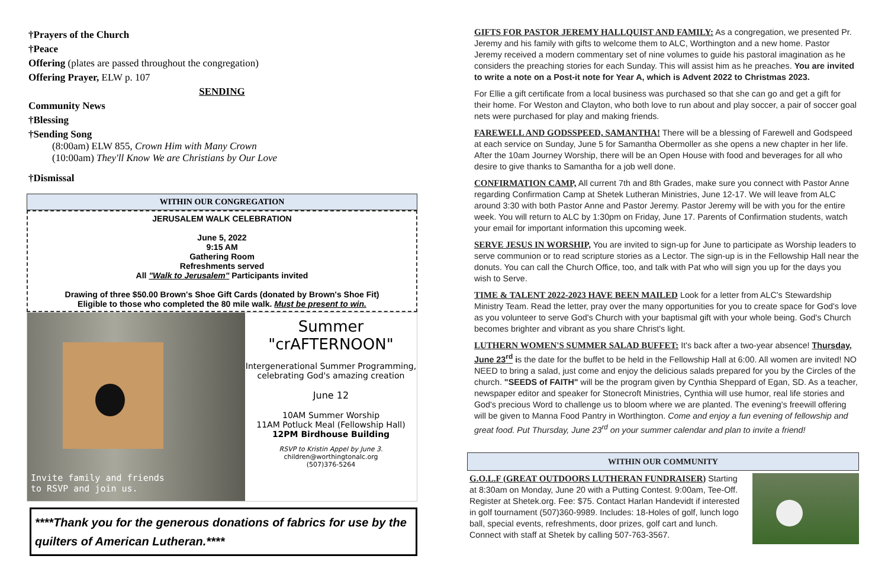†Prayers of the Church
†Peace
Offering (plates are passed throughout the congregation)
Offering Prayer, ELW p. 107
SENDING
Community News
†Blessing
†Sending Song
(8:00am) ELW 855, Crown Him with Many Crown
(10:00am) They'll Know We are Christians by Our Love
†Dismissal
WITHIN OUR CONGREGATION
JERUSALEM WALK CELEBRATION
June 5, 2022
9:15 AM
Gathering Room
Refreshments served
All "Walk to Jerusalem" Participants invited
Drawing of three $50.00 Brown's Shoe Gift Cards (donated by Brown's Shoe Fit)
Eligible to those who completed the 80 mile walk. Must be present to win.
Invite family and friends
to RSVP and join us.
Summer
"crAFTERNOON"
Intergenerational Summer Programming, celebrating God's amazing creation
June 12
10AM Summer Worship
11AM Potluck Meal (Fellowship Hall)
12PM Birdhouse Building
RSVP to Kristin Appel by June 3.
children@worthingtonalc.org
(507)376-5264
****Thank you for the generous donations of fabrics for use by the quilters of American Lutheran.****
GIFTS FOR PASTOR JEREMY HALLQUIST AND FAMILY: As a congregation, we presented Pr. Jeremy and his family with gifts to welcome them to ALC, Worthington and a new home. Pastor Jeremy received a modern commentary set of nine volumes to guide his pastoral imagination as he considers the preaching stories for each Sunday. This will assist him as he preaches. You are invited to write a note on a Post-it note for Year A, which is Advent 2022 to Christmas 2023.
For Ellie a gift certificate from a local business was purchased so that she can go and get a gift for their home. For Weston and Clayton, who both love to run about and play soccer, a pair of soccer goal nets were purchased for play and making friends.
FAREWELL AND GODSSPEED, SAMANTHA! There will be a blessing of Farewell and Godspeed at each service on Sunday, June 5 for Samantha Obermoller as she opens a new chapter in her life. After the 10am Journey Worship, there will be an Open House with food and beverages for all who desire to give thanks to Samantha for a job well done.
CONFIRMATION CAMP, All current 7th and 8th Grades, make sure you connect with Pastor Anne regarding Confirmation Camp at Shetek Lutheran Ministries, June 12-17. We will leave from ALC around 3:30 with both Pastor Anne and Pastor Jeremy. Pastor Jeremy will be with you for the entire week. You will return to ALC by 1:30pm on Friday, June 17. Parents of Confirmation students, watch your email for important information this upcoming week.
SERVE JESUS IN WORSHIP, You are invited to sign-up for June to participate as Worship leaders to serve communion or to read scripture stories as a Lector. The sign-up is in the Fellowship Hall near the donuts. You can call the Church Office, too, and talk with Pat who will sign you up for the days you wish to Serve.
TIME & TALENT 2022-2023 HAVE BEEN MAILED Look for a letter from ALC's Stewardship Ministry Team. Read the letter, pray over the many opportunities for you to create space for God's love as you volunteer to serve God's Church with your baptismal gift with your whole being. God's Church becomes brighter and vibrant as you share Christ's light.
LUTHERN WOMEN'S SUMMER SALAD BUFFET: It's back after a two-year absence! Thursday, June 23<sup>rd</sup> is the date for the buffet to be held in the Fellowship Hall at 6:00. All women are invited! NO NEED to bring a salad, just come and enjoy the delicious salads prepared for you by the Circles of the church. "SEEDS of FAITH" will be the program given by Cynthia Sheppard of Egan, SD. As a teacher, newspaper editor and speaker for Stonecroft Ministries, Cynthia will use humor, real life stories and God's precious Word to challenge us to bloom where we are planted. The evening's freewill offering will be given to Manna Food Pantry in Worthington. Come and enjoy a fun evening of fellowship and great food. Put Thursday, June 23<sup>rd</sup> on your summer calendar and plan to invite a friend!
WITHIN OUR COMMUNITY
G.O.L.F (GREAT OUTDOORS LUTHERAN FUNDRAISER) Starting at 8:30am on Monday, June 20 with a Putting Contest. 9:00am, Tee-Off. Register at Shetek.org. Fee: $75. Contact Harlan Handevidt if interested in golf tournament (507)360-9989. Includes: 18-Holes of golf, lunch logo ball, special events, refreshments, door prizes, golf cart and lunch. Connect with staff at Shetek by calling 507-763-3567.